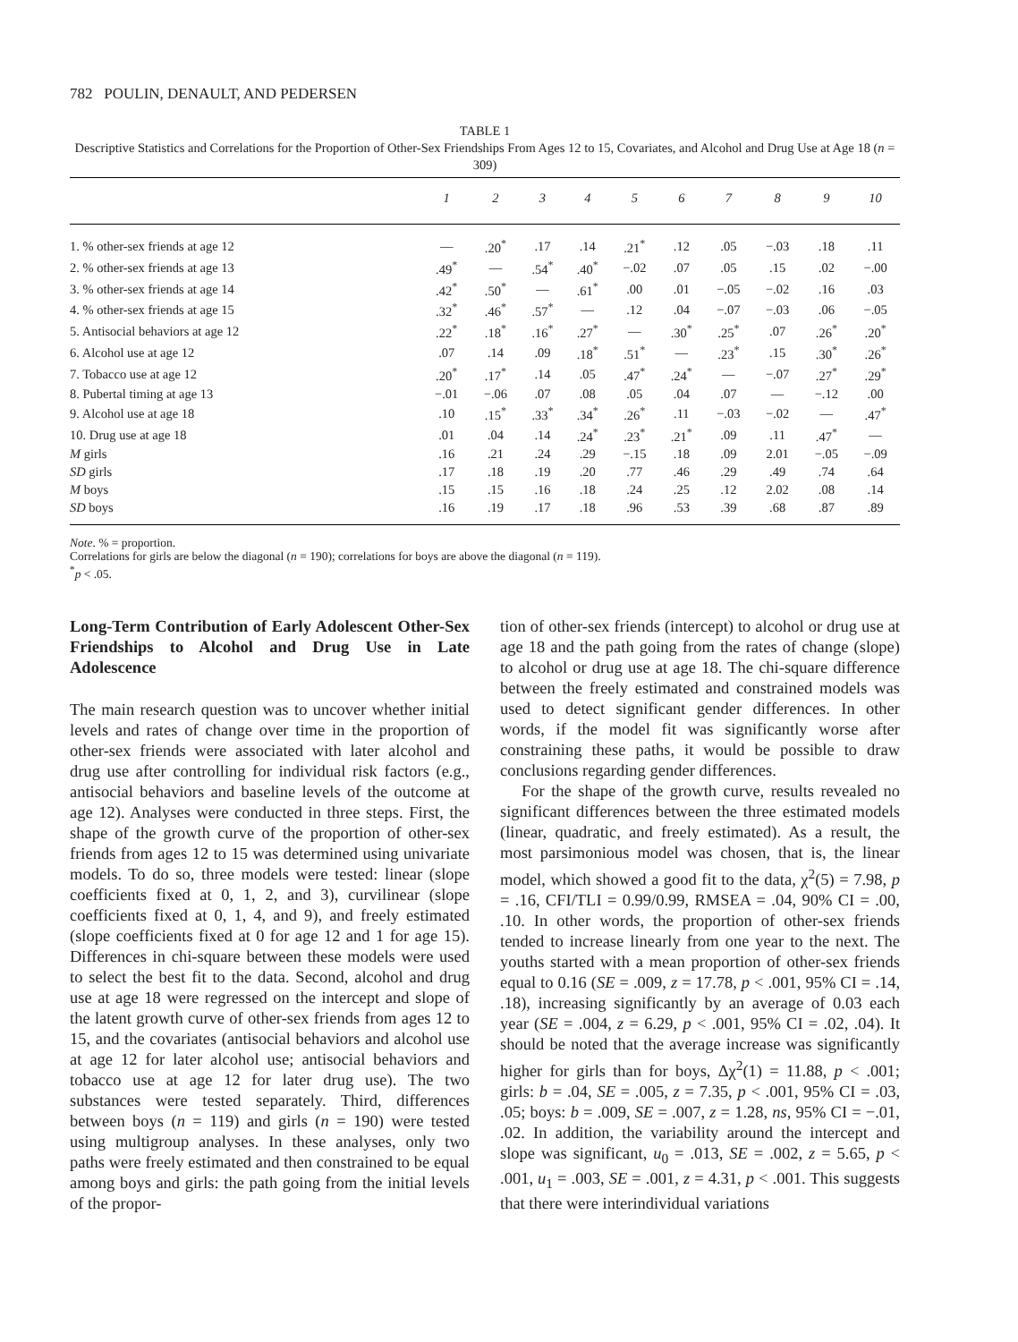782 POULIN, DENAULT, AND PEDERSEN
TABLE 1
Descriptive Statistics and Correlations for the Proportion of Other-Sex Friendships From Ages 12 to 15, Covariates, and Alcohol and Drug Use at Age 18 (n = 309)
| | 1 | 2 | 3 | 4 | 5 | 6 | 7 | 8 | 9 | 10 |
| --- | --- | --- | --- | --- | --- | --- | --- | --- | --- | --- |
| 1. % other-sex friends at age 12 | — | .20<sup>*</sup> | .17 | .14 | .21<sup>*</sup> | .12 | .05 | −.03 | .18 | .11 |
| 2. % other-sex friends at age 13 | .49<sup>*</sup> | — | .54<sup>*</sup> | .40<sup>*</sup> | −.02 | .07 | .05 | .15 | .02 | −.00 |
| 3. % other-sex friends at age 14 | .42<sup>*</sup> | .50<sup>*</sup> | — | .61<sup>*</sup> | .00 | .01 | −.05 | −.02 | .16 | .03 |
| 4. % other-sex friends at age 15 | .32<sup>*</sup> | .46<sup>*</sup> | .57<sup>*</sup> | — | .12 | .04 | −.07 | −.03 | .06 | −.05 |
| 5. Antisocial behaviors at age 12 | .22<sup>*</sup> | .18<sup>*</sup> | .16<sup>*</sup> | .27<sup>*</sup> | — | .30<sup>*</sup> | .25<sup>*</sup> | .07 | .26<sup>*</sup> | .20<sup>*</sup> |
| 6. Alcohol use at age 12 | .07 | .14 | .09 | .18<sup>*</sup> | .51<sup>*</sup> | — | .23<sup>*</sup> | .15 | .30<sup>*</sup> | .26<sup>*</sup> |
| 7. Tobacco use at age 12 | .20<sup>*</sup> | .17<sup>*</sup> | .14 | .05 | .47<sup>*</sup> | .24<sup>*</sup> | — | −.07 | .27<sup>*</sup> | .29<sup>*</sup> |
| 8. Pubertal timing at age 13 | −.01 | −.06 | .07 | .08 | .05 | .04 | .07 | — | −.12 | .00 |
| 9. Alcohol use at age 18 | .10 | .15<sup>*</sup> | .33<sup>*</sup> | .34<sup>*</sup> | .26<sup>*</sup> | .11 | −.03 | −.02 | — | .47<sup>*</sup> |
| 10. Drug use at age 18 | .01 | .04 | .14 | .24<sup>*</sup> | .23<sup>*</sup> | .21<sup>*</sup> | .09 | .11 | .47<sup>*</sup> | — |
| M girls | .16 | .21 | .24 | .29 | −.15 | .18 | .09 | 2.01 | −.05 | −.09 |
| SD girls | .17 | .18 | .19 | .20 | .77 | .46 | .29 | .49 | .74 | .64 |
| M boys | .15 | .15 | .16 | .18 | .24 | .25 | .12 | 2.02 | .08 | .14 |
| SD boys | .16 | .19 | .17 | .18 | .96 | .53 | .39 | .68 | .87 | .89 |
Note. % = proportion.
Correlations for girls are below the diagonal (n = 190); correlations for boys are above the diagonal (n = 119).
<sup>*</sup> p < .05.
Long-Term Contribution of Early Adolescent Other-Sex Friendships to Alcohol and Drug Use in Late Adolescence
The main research question was to uncover whether initial levels and rates of change over time in the proportion of other-sex friends were associated with later alcohol and drug use after controlling for individual risk factors (e.g., antisocial behaviors and baseline levels of the outcome at age 12). Analyses were conducted in three steps. First, the shape of the growth curve of the proportion of other-sex friends from ages 12 to 15 was determined using univariate models. To do so, three models were tested: linear (slope coefficients fixed at 0, 1, 2, and 3), curvilinear (slope coefficients fixed at 0, 1, 4, and 9), and freely estimated (slope coefficients fixed at 0 for age 12 and 1 for age 15). Differences in chi-square between these models were used to select the best fit to the data. Second, alcohol and drug use at age 18 were regressed on the intercept and slope of the latent growth curve of other-sex friends from ages 12 to 15, and the covariates (antisocial behaviors and alcohol use at age 12 for later alcohol use; antisocial behaviors and tobacco use at age 12 for later drug use). The two substances were tested separately. Third, differences between boys (n = 119) and girls (n = 190) were tested using multigroup analyses. In these analyses, only two paths were freely estimated and then constrained to be equal among boys and girls: the path going from the initial levels of the propor-
tion of other-sex friends (intercept) to alcohol or drug use at age 18 and the path going from the rates of change (slope) to alcohol or drug use at age 18. The chi-square difference between the freely estimated and constrained models was used to detect significant gender differences. In other words, if the model fit was significantly worse after constraining these paths, it would be possible to draw conclusions regarding gender differences.
For the shape of the growth curve, results revealed no significant differences between the three estimated models (linear, quadratic, and freely estimated). As a result, the most parsimonious model was chosen, that is, the linear model, which showed a good fit to the data, χ<sup>2</sup>(5) = 7.98, p = .16, CFI/TLI = 0.99/0.99, RMSEA = .04, 90% CI = .00, .10. In other words, the proportion of other-sex friends tended to increase linearly from one year to the next. The youths started with a mean proportion of other-sex friends equal to 0.16 (SE = .009, z = 17.78, p < .001, 95% CI = .14, .18), increasing significantly by an average of 0.03 each year (SE = .004, z = 6.29, p < .001, 95% CI = .02, .04). It should be noted that the average increase was significantly higher for girls than for boys, Δχ<sup>2</sup>(1) = 11.88, p < .001; girls: b = .04, SE = .005, z = 7.35, p < .001, 95% CI = .03, .05; boys: b = .009, SE = .007, z = 1.28, ns, 95% CI = −.01, .02. In addition, the variability around the intercept and slope was significant, u<sub>0</sub> = .013, SE = .002, z = 5.65, p < .001, u<sub>1</sub> = .003, SE = .001, z = 4.31, p < .001. This suggests that there were interindividual variations